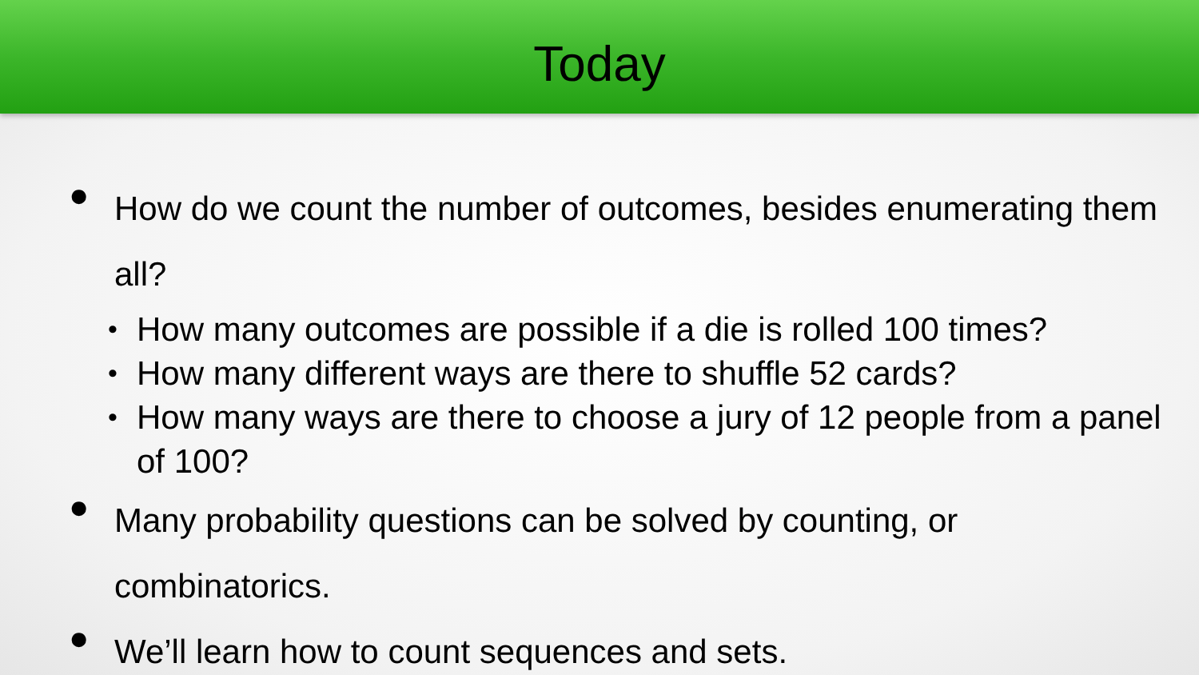Today
● How do we count the number of outcomes, besides enumerating them all?
• How many outcomes are possible if a die is rolled 100 times?
• How many different ways are there to shuffle 52 cards?
• How many ways are there to choose a jury of 12 people from a panel of 100?
● Many probability questions can be solved by counting, or combinatorics.
● We’ll learn how to count sequences and sets.